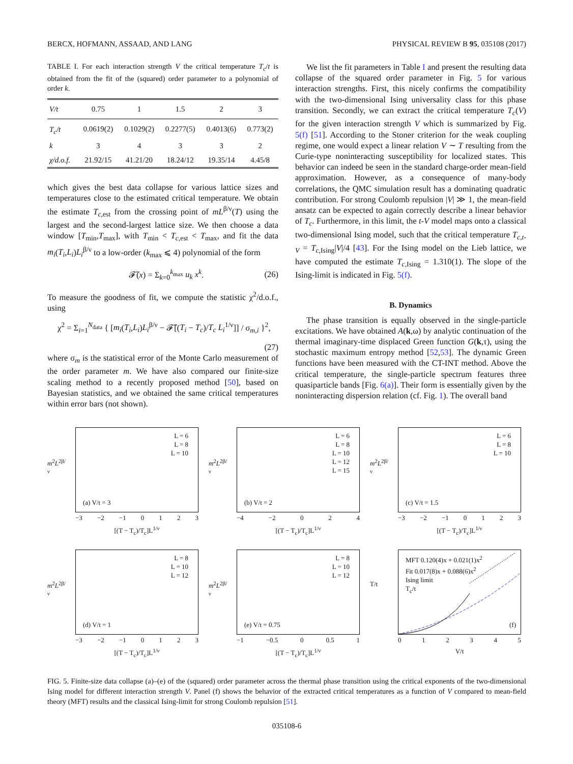BERCX, HOFMANN, ASSAAD, AND LANG PHYSICAL REVIEW B 95, 035108 (2017)
TABLE I. For each interaction strength V the critical temperature T<sub>c</sub>/t is obtained from the fit of the (squared) order parameter to a polynomial of order k.
| V/t | 0.75 | 1 | 1.5 | 2 | 3 |
| --- | --- | --- | --- | --- | --- |
| T<sub>c</sub>/t | 0.0619(2) | 0.1029(2) | 0.2277(5) | 0.4013(6) | 0.773(2) |
| k | 3 | 4 | 3 | 3 | 2 |
| χ/d.o.f. | 21.92/15 | 41.21/20 | 18.24/12 | 19.35/14 | 4.45/8 |
which gives the best data collapse for various lattice sizes and temperatures close to the estimated critical temperature. We obtain the estimate T<sub>c,est</sub> from the crossing point of mL<sup>β/ν</sup>(T) using the largest and the second-largest lattice size. We then choose a data window [T<sub>min</sub>,T<sub>max</sub>], with T<sub>min</sub> < T<sub>c,est</sub> < T<sub>max</sub>, and fit the data m<sub>i</sub>(T<sub>i</sub>,L<sub>i</sub>)L<sub>i</sub><sup>β/ν</sup> to a low-order (k<sub>max</sub> ⩽ 4) polynomial of the form
𝓕̃(x) = Σ<sub>k=0</sub><sup>k<sub>max</sub></sup> u<sub>k</sub> x<sup>k</sup>. (26)
To measure the goodness of fit, we compute the statistic χ<sup>2</sup>/d.o.f., using
χ<sup>2</sup> = Σ<sub>i=1</sub><sup>N<sub>data</sub></sup> { [m<sub>i</sub>(T<sub>i</sub>,L<sub>i</sub>)L<sub>i</sub><sup>β/ν</sup> − 𝓕̃[(T<sub>i</sub> − T<sub>c</sub>)/T<sub>c</sub> L<sub>i</sub><sup>1/ν</sup>]] / σ<sub>m,i</sub> }<sup>2</sup>,
(27)
where σ<sub>m</sub> is the statistical error of the Monte Carlo measurement of the order parameter m. We have also compared our finite-size scaling method to a recently proposed method [50], based on Bayesian statistics, and we obtained the same critical temperatures within error bars (not shown).
We list the fit parameters in Table I and present the resulting data collapse of the squared order parameter in Fig. 5 for various interaction strengths. First, this nicely confirms the compatibility with the two-dimensional Ising universality class for this phase transition. Secondly, we can extract the critical temperature T<sub>c</sub>(V) for the given interaction strength V which is summarized by Fig. 5(f) [51]. According to the Stoner criterion for the weak coupling regime, one would expect a linear relation V ∼ T resulting from the Curie-type noninteracting susceptibility for localized states. This behavior can indeed be seen in the standard charge-order mean-field approximation. However, as a consequence of many-body correlations, the QMC simulation result has a dominating quadratic contribution. For strong Coulomb repulsion |V| ≫ 1, the mean-field ansatz can be expected to again correctly describe a linear behavior of T<sub>c</sub>. Furthermore, in this limit, the t-V model maps onto a classical two-dimensional Ising model, such that the critical temperature T<sub>c,t-V</sub> = T<sub>c,Ising</sub>|V|/4 [43]. For the Ising model on the Lieb lattice, we have computed the estimate T<sub>c,Ising</sub> = 1.310(1). The slope of the Ising-limit is indicated in Fig. 5(f).
B. Dynamics
The phase transition is equally observed in the single-particle excitations. We have obtained A(k,ω) by analytic continuation of the thermal imaginary-time displaced Green function G(k,τ), using the stochastic maximum entropy method [52,53]. The dynamic Green functions have been measured with the CT-INT method. Above the critical temperature, the single-particle spectrum features three quasiparticle bands [Fig. 6(a)]. Their form is essentially given by the noninteracting dispersion relation (cf. Fig. 1). The overall band
m<sup>2</sup>L<sup>2β/ν</sup>
L = 6
L = 8
L = 10
(a) V/t = 3
−3 −2 −1 0123
[(T − T<sub>c</sub>)/T<sub>c</sub>]L<sup>1/ν</sup>
m<sup>2</sup>L<sup>2β/ν</sup>
L = 6
L = 8
L = 10
L = 12
L = 15
(b) V/t = 2
−4 −2 024
[(T − T<sub>c</sub>)/T<sub>c</sub>]L<sup>1/ν</sup>
m<sup>2</sup>L<sup>2β/ν</sup>
L = 6
L = 8
L = 10
(c) V/t = 1.5
−3 −2 −1 0123
[(T − T<sub>c</sub>)/T<sub>c</sub>]L<sup>1/ν</sup>
m<sup>2</sup>L<sup>2β/ν</sup>
L = 8
L = 10
L = 12
(d) V/t = 1
−3 −2 −1 0123
[(T − T<sub>c</sub>)/T<sub>c</sub>]L<sup>1/ν</sup>
m<sup>2</sup>L<sup>2β/ν</sup>
L = 8
L = 10
L = 12
(e) V/t = 0.75
−1 −0.5 0 0.5 1
[(T − T<sub>c</sub>)/T<sub>c</sub>]L<sup>1/ν</sup>
T/t
MFT 0.120(4)x + 0.021(1)x<sup>2</sup>
Fit 0.017(8)x + 0.088(6)x<sup>2</sup>
Ising limit
T<sub>c</sub>/t
(f)
012345
V/t
FIG. 5. Finite-size data collapse (a)–(e) of the (squared) order parameter across the thermal phase transition using the critical exponents of the two-dimensional Ising model for different interaction strength V. Panel (f) shows the behavior of the extracted critical temperatures as a function of V compared to mean-field theory (MFT) results and the classical Ising-limit for strong Coulomb repulsion [51].
035108-6